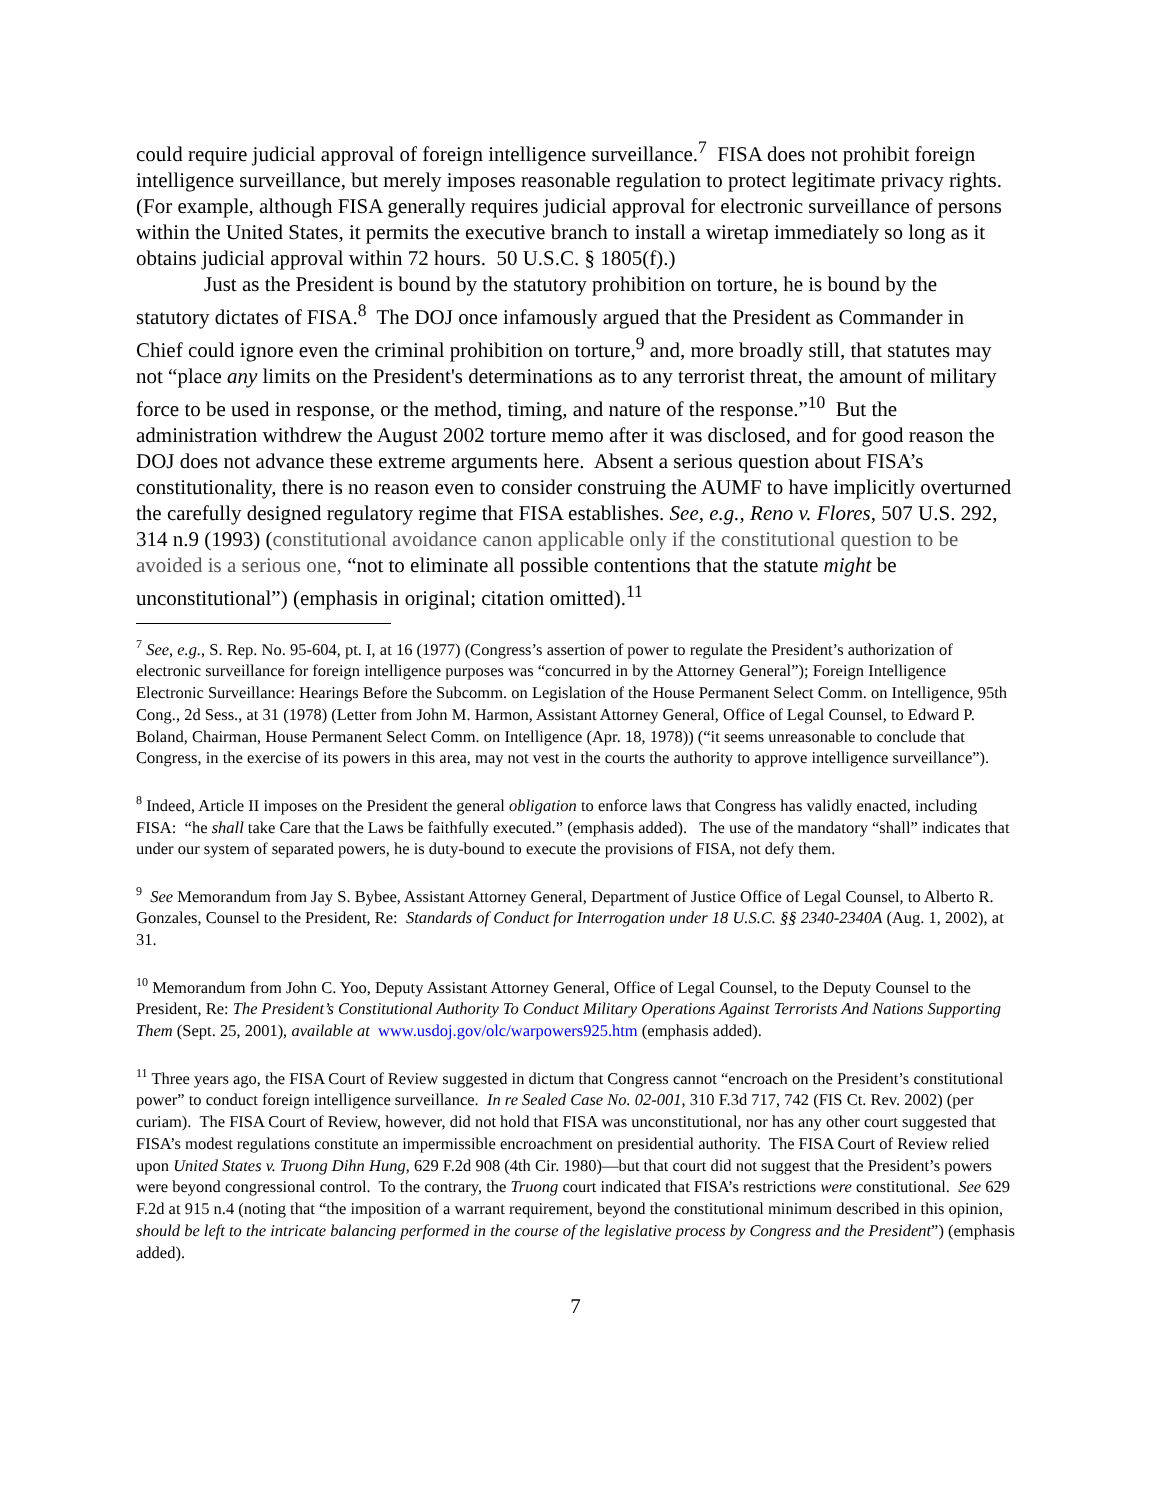could require judicial approval of foreign intelligence surveillance.<sup>7</sup> FISA does not prohibit foreign intelligence surveillance, but merely imposes reasonable regulation to protect legitimate privacy rights. (For example, although FISA generally requires judicial approval for electronic surveillance of persons within the United States, it permits the executive branch to install a wiretap immediately so long as it obtains judicial approval within 72 hours. 50 U.S.C. § 1805(f).)
Just as the President is bound by the statutory prohibition on torture, he is bound by the statutory dictates of FISA.<sup>8</sup> The DOJ once infamously argued that the President as Commander in Chief could ignore even the criminal prohibition on torture,<sup>9</sup> and, more broadly still, that statutes may not “place any limits on the President's determinations as to any terrorist threat, the amount of military force to be used in response, or the method, timing, and nature of the response.”<sup>10</sup> But the administration withdrew the August 2002 torture memo after it was disclosed, and for good reason the DOJ does not advance these extreme arguments here. Absent a serious question about FISA’s constitutionality, there is no reason even to consider construing the AUMF to have implicitly overturned the carefully designed regulatory regime that FISA establishes. See, e.g., Reno v. Flores, 507 U.S. 292, 314 n.9 (1993) (constitutional avoidance canon applicable only if the constitutional question to be avoided is a serious one, “not to eliminate all possible contentions that the statute might be unconstitutional”) (emphasis in original; citation omitted).<sup>11</sup>
<sup>7</sup> See, e.g., S. Rep. No. 95-604, pt. I, at 16 (1977) (Congress’s assertion of power to regulate the President’s authorization of electronic surveillance for foreign intelligence purposes was “concurred in by the Attorney General”); Foreign Intelligence Electronic Surveillance: Hearings Before the Subcomm. on Legislation of the House Permanent Select Comm. on Intelligence, 95th Cong., 2d Sess., at 31 (1978) (Letter from John M. Harmon, Assistant Attorney General, Office of Legal Counsel, to Edward P. Boland, Chairman, House Permanent Select Comm. on Intelligence (Apr. 18, 1978)) (“it seems unreasonable to conclude that Congress, in the exercise of its powers in this area, may not vest in the courts the authority to approve intelligence surveillance”).
<sup>8</sup> Indeed, Article II imposes on the President the general obligation to enforce laws that Congress has validly enacted, including FISA: “he shall take Care that the Laws be faithfully executed.” (emphasis added). The use of the mandatory “shall” indicates that under our system of separated powers, he is duty-bound to execute the provisions of FISA, not defy them.
<sup>9</sup> See Memorandum from Jay S. Bybee, Assistant Attorney General, Department of Justice Office of Legal Counsel, to Alberto R. Gonzales, Counsel to the President, Re: Standards of Conduct for Interrogation under 18 U.S.C. §§ 2340-2340A (Aug. 1, 2002), at 31.
<sup>10</sup> Memorandum from John C. Yoo, Deputy Assistant Attorney General, Office of Legal Counsel, to the Deputy Counsel to the President, Re: The President’s Constitutional Authority To Conduct Military Operations Against Terrorists And Nations Supporting Them (Sept. 25, 2001), available at www.usdoj.gov/olc/warpowers925.htm (emphasis added).
<sup>11</sup> Three years ago, the FISA Court of Review suggested in dictum that Congress cannot “encroach on the President’s constitutional power” to conduct foreign intelligence surveillance. In re Sealed Case No. 02-001, 310 F.3d 717, 742 (FIS Ct. Rev. 2002) (per curiam). The FISA Court of Review, however, did not hold that FISA was unconstitutional, nor has any other court suggested that FISA’s modest regulations constitute an impermissible encroachment on presidential authority. The FISA Court of Review relied upon United States v. Truong Dihn Hung, 629 F.2d 908 (4th Cir. 1980)—but that court did not suggest that the President’s powers were beyond congressional control. To the contrary, the Truong court indicated that FISA’s restrictions were constitutional. See 629 F.2d at 915 n.4 (noting that “the imposition of a warrant requirement, beyond the constitutional minimum described in this opinion, should be left to the intricate balancing performed in the course of the legislative process by Congress and the President”) (emphasis added).
7